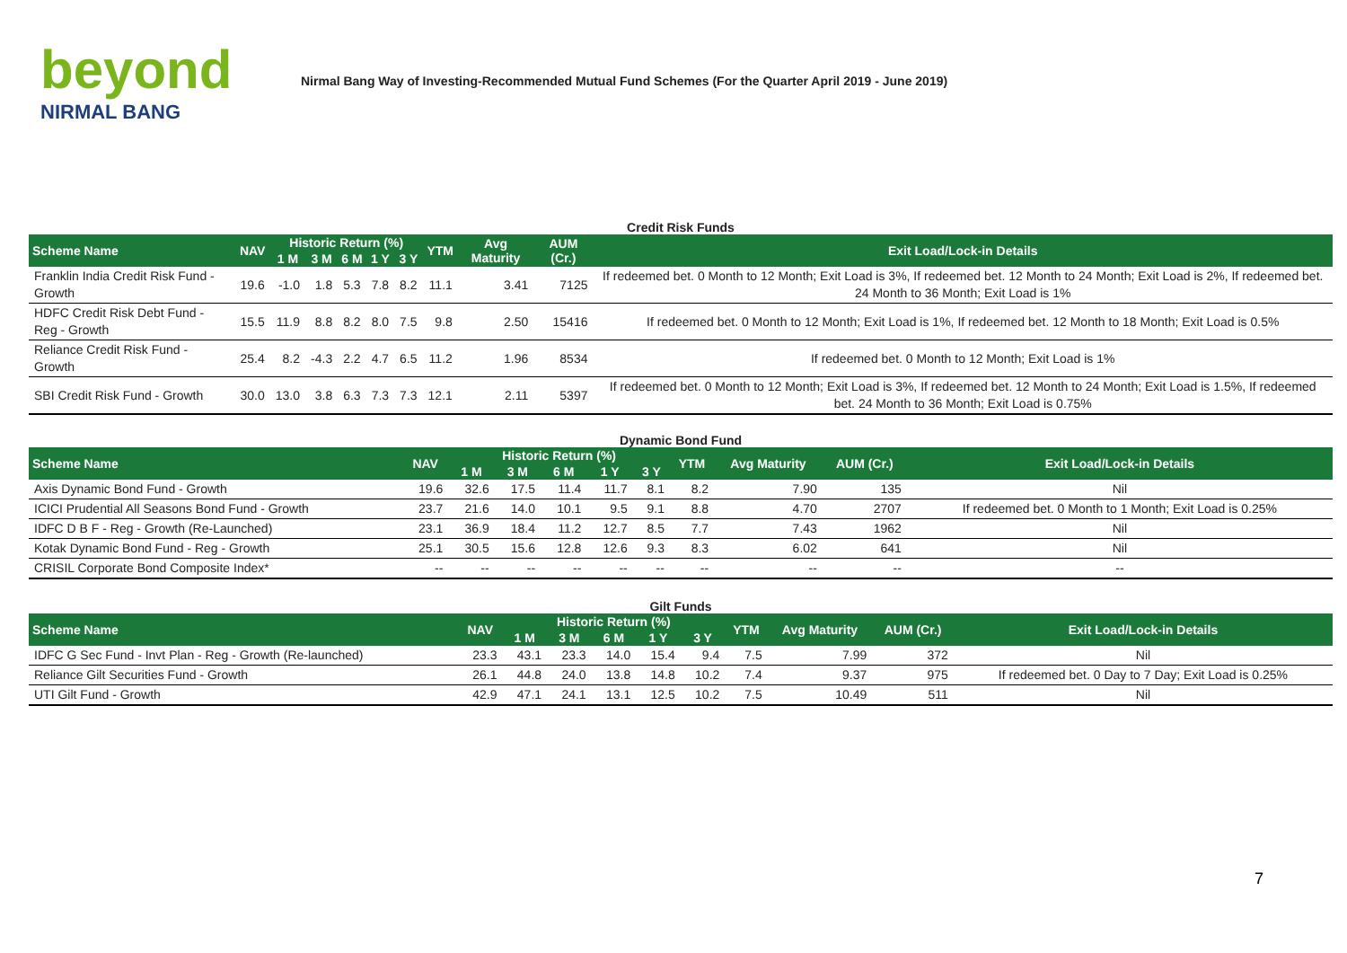beyond
NIRMAL BANG
Nirmal Bang Way of Investing-Recommended Mutual Fund Schemes (For the Quarter April 2019 - June 2019)
Credit Risk Funds
| Scheme Name | NAV | Historic Return (%) | | | | | YTM | Avg Maturity | AUM (Cr.) | Exit Load/Lock-in Details |
| --- | --- | --- | --- | --- | --- | --- | --- | --- | --- | --- |
| | | 1 M | 3 M | 6 M | 1 Y | 3 Y | | | | |
| Franklin India Credit Risk Fund - Growth | 19.6 | -1.0 | 1.8 | 5.3 | 7.8 | 8.2 | 11.1 | 3.41 | 7125 | If redeemed bet. 0 Month to 12 Month; Exit Load is 3%, If redeemed bet. 12 Month to 24 Month; Exit Load is 2%, If redeemed bet. 24 Month to 36 Month; Exit Load is 1% |
| HDFC Credit Risk Debt Fund - Reg - Growth | 15.5 | 11.9 | 8.8 | 8.2 | 8.0 | 7.5 | 9.8 | 2.50 | 15416 | If redeemed bet. 0 Month to 12 Month; Exit Load is 1%, If redeemed bet. 12 Month to 18 Month; Exit Load is 0.5% |
| Reliance Credit Risk Fund - Growth | 25.4 | 8.2 | -4.3 | 2.2 | 4.7 | 6.5 | 11.2 | 1.96 | 8534 | If redeemed bet. 0 Month to 12 Month; Exit Load is 1% |
| SBI Credit Risk Fund - Growth | 30.0 | 13.0 | 3.8 | 6.3 | 7.3 | 7.3 | 12.1 | 2.11 | 5397 | If redeemed bet. 0 Month to 12 Month; Exit Load is 3%, If redeemed bet. 12 Month to 24 Month; Exit Load is 1.5%, If redeemed bet. 24 Month to 36 Month; Exit Load is 0.75% |
Dynamic Bond Fund
| Scheme Name | NAV | Historic Return (%) | | | | | YTM | Avg Maturity | AUM (Cr.) | Exit Load/Lock-in Details |
| --- | --- | --- | --- | --- | --- | --- | --- | --- | --- | --- |
| | | 1 M | 3 M | 6 M | 1 Y | 3 Y | | | | |
| Axis Dynamic Bond Fund - Growth | 19.6 | 32.6 | 17.5 | 11.4 | 11.7 | 8.1 | 8.2 | 7.90 | 135 | Nil |
| ICICI Prudential All Seasons Bond Fund - Growth | 23.7 | 21.6 | 14.0 | 10.1 | 9.5 | 9.1 | 8.8 | 4.70 | 2707 | If redeemed bet. 0 Month to 1 Month; Exit Load is 0.25% |
| IDFC D B F - Reg - Growth (Re-Launched) | 23.1 | 36.9 | 18.4 | 11.2 | 12.7 | 8.5 | 7.7 | 7.43 | 1962 | Nil |
| Kotak Dynamic Bond Fund - Reg - Growth | 25.1 | 30.5 | 15.6 | 12.8 | 12.6 | 9.3 | 8.3 | 6.02 | 641 | Nil |
| CRISIL Corporate Bond Composite Index* | -- | -- | -- | -- | -- | -- | -- | -- | -- | -- |
Gilt Funds
| Scheme Name | NAV | Historic Return (%) | | | | | YTM | Avg Maturity | AUM (Cr.) | Exit Load/Lock-in Details |
| --- | --- | --- | --- | --- | --- | --- | --- | --- | --- | --- |
| | | 1 M | 3 M | 6 M | 1 Y | 3 Y | | | | |
| IDFC G Sec Fund - Invt Plan - Reg - Growth (Re-launched) | 23.3 | 43.1 | 23.3 | 14.0 | 15.4 | 9.4 | 7.5 | 7.99 | 372 | Nil |
| Reliance Gilt Securities Fund - Growth | 26.1 | 44.8 | 24.0 | 13.8 | 14.8 | 10.2 | 7.4 | 9.37 | 975 | If redeemed bet. 0 Day to 7 Day; Exit Load is 0.25% |
| UTI Gilt Fund - Growth | 42.9 | 47.1 | 24.1 | 13.1 | 12.5 | 10.2 | 7.5 | 10.49 | 511 | Nil |
7